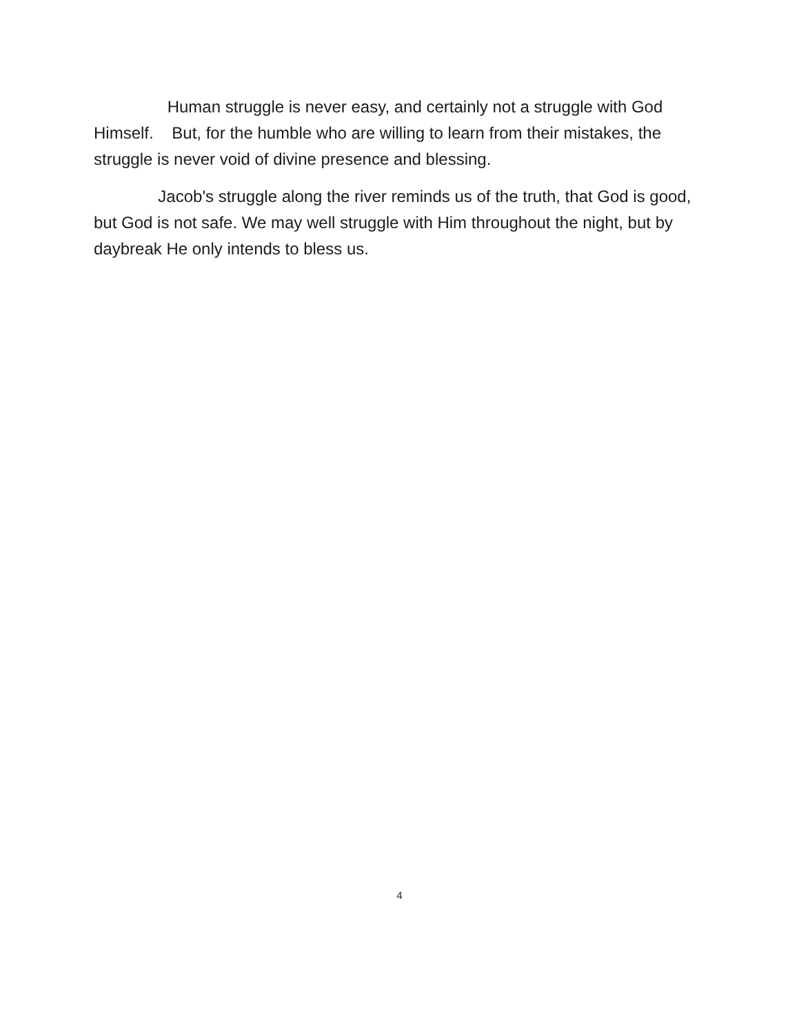Human struggle is never easy, and certainly not a struggle with God Himself. But, for the humble who are willing to learn from their mistakes, the struggle is never void of divine presence and blessing.
Jacob's struggle along the river reminds us of the truth, that God is good, but God is not safe. We may well struggle with Him throughout the night, but by daybreak He only intends to bless us.
4